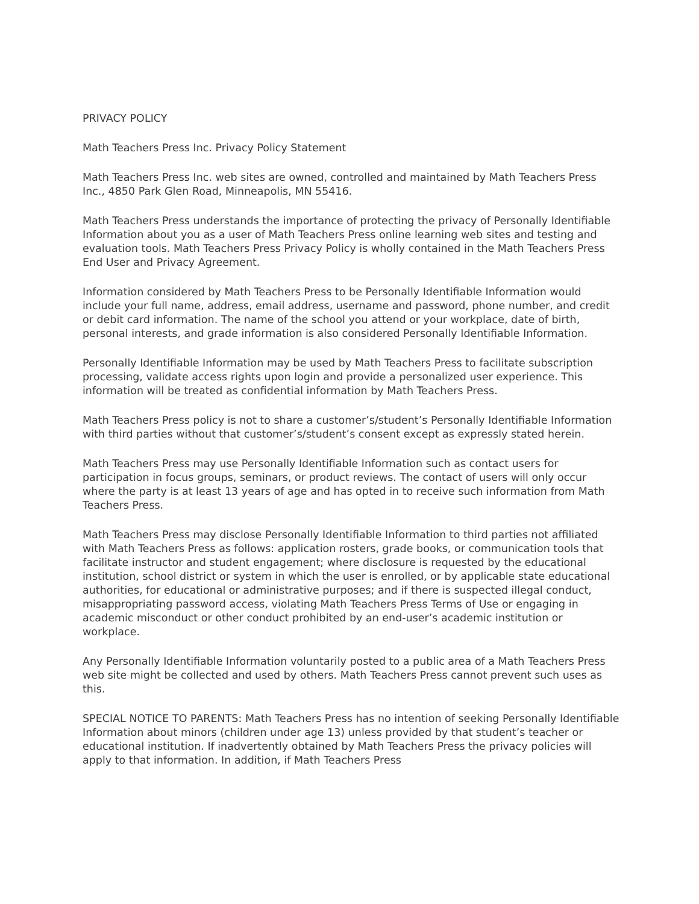PRIVACY POLICY
Math Teachers Press Inc. Privacy Policy Statement
Math Teachers Press Inc. web sites are owned, controlled and maintained by Math Teachers Press Inc., 4850 Park Glen Road, Minneapolis, MN 55416.
Math Teachers Press understands the importance of protecting the privacy of Personally Identifiable Information about you as a user of Math Teachers Press online learning web sites and testing and evaluation tools. Math Teachers Press Privacy Policy is wholly contained in the Math Teachers Press End User and Privacy Agreement.
Information considered by Math Teachers Press to be Personally Identifiable Information would include your full name, address, email address, username and password, phone number, and credit or debit card information. The name of the school you attend or your workplace, date of birth, personal interests, and grade information is also considered Personally Identifiable Information.
Personally Identifiable Information may be used by Math Teachers Press to facilitate subscription processing, validate access rights upon login and provide a personalized user experience. This information will be treated as confidential information by Math Teachers Press.
Math Teachers Press policy is not to share a customer’s/student’s Personally Identifiable Information with third parties without that customer’s/student’s consent except as expressly stated herein.
Math Teachers Press may use Personally Identifiable Information such as contact users for participation in focus groups, seminars, or product reviews. The contact of users will only occur where the party is at least 13 years of age and has opted in to receive such information from Math Teachers Press.
Math Teachers Press may disclose Personally Identifiable Information to third parties not affiliated with Math Teachers Press as follows: application rosters, grade books, or communication tools that facilitate instructor and student engagement; where disclosure is requested by the educational institution, school district or system in which the user is enrolled, or by applicable state educational authorities, for educational or administrative purposes; and if there is suspected illegal conduct, misappropriating password access, violating Math Teachers Press Terms of Use or engaging in academic misconduct or other conduct prohibited by an end-user’s academic institution or workplace.
Any Personally Identifiable Information voluntarily posted to a public area of a Math Teachers Press web site might be collected and used by others. Math Teachers Press cannot prevent such uses as this.
SPECIAL NOTICE TO PARENTS: Math Teachers Press has no intention of seeking Personally Identifiable Information about minors (children under age 13) unless provided by that student’s teacher or educational institution. If inadvertently obtained by Math Teachers Press the privacy policies will apply to that information. In addition, if Math Teachers Press